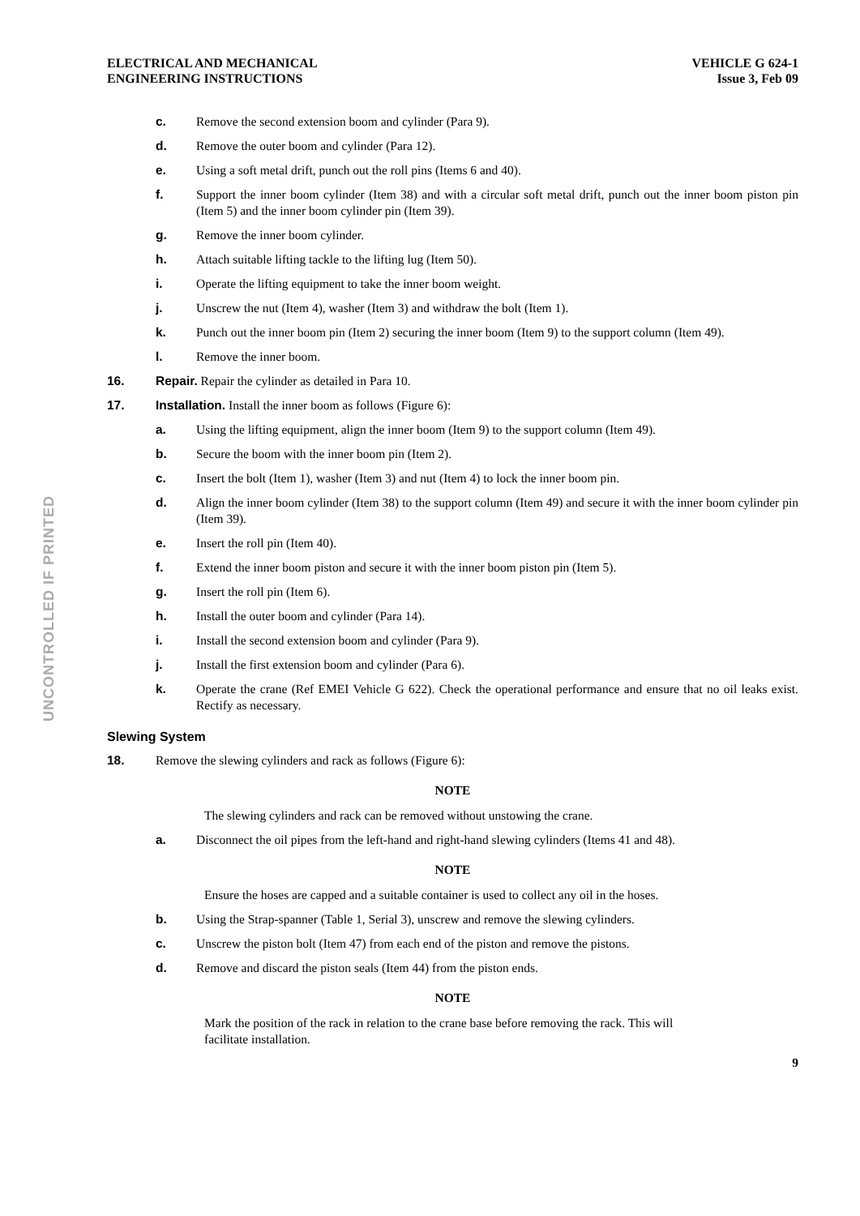ELECTRICAL AND MECHANICAL
ENGINEERING INSTRUCTIONS
VEHICLE G 624-1
Issue 3, Feb 09
UNCONTROLLED IF PRINTED
c. Remove the second extension boom and cylinder (Para 9).
d. Remove the outer boom and cylinder (Para 12).
e. Using a soft metal drift, punch out the roll pins (Items 6 and 40).
f. Support the inner boom cylinder (Item 38) and with a circular soft metal drift, punch out the inner boom piston pin (Item 5) and the inner boom cylinder pin (Item 39).
g. Remove the inner boom cylinder.
h. Attach suitable lifting tackle to the lifting lug (Item 50).
i. Operate the lifting equipment to take the inner boom weight.
j. Unscrew the nut (Item 4), washer (Item 3) and withdraw the bolt (Item 1).
k. Punch out the inner boom pin (Item 2) securing the inner boom (Item 9) to the support column (Item 49).
l. Remove the inner boom.
16. Repair. Repair the cylinder as detailed in Para 10.
17. Installation. Install the inner boom as follows (Figure 6):
a. Using the lifting equipment, align the inner boom (Item 9) to the support column (Item 49).
b. Secure the boom with the inner boom pin (Item 2).
c. Insert the bolt (Item 1), washer (Item 3) and nut (Item 4) to lock the inner boom pin.
d. Align the inner boom cylinder (Item 38) to the support column (Item 49) and secure it with the inner boom cylinder pin (Item 39).
e. Insert the roll pin (Item 40).
f. Extend the inner boom piston and secure it with the inner boom piston pin (Item 5).
g. Insert the roll pin (Item 6).
h. Install the outer boom and cylinder (Para 14).
i. Install the second extension boom and cylinder (Para 9).
j. Install the first extension boom and cylinder (Para 6).
k. Operate the crane (Ref EMEI Vehicle G 622). Check the operational performance and ensure that no oil leaks exist. Rectify as necessary.
Slewing System
18. Remove the slewing cylinders and rack as follows (Figure 6):
NOTE
The slewing cylinders and rack can be removed without unstowing the crane.
a. Disconnect the oil pipes from the left-hand and right-hand slewing cylinders (Items 41 and 48).
NOTE
Ensure the hoses are capped and a suitable container is used to collect any oil in the hoses.
b. Using the Strap-spanner (Table 1, Serial 3), unscrew and remove the slewing cylinders.
c. Unscrew the piston bolt (Item 47) from each end of the piston and remove the pistons.
d. Remove and discard the piston seals (Item 44) from the piston ends.
NOTE
Mark the position of the rack in relation to the crane base before removing the rack. This will facilitate installation.
9